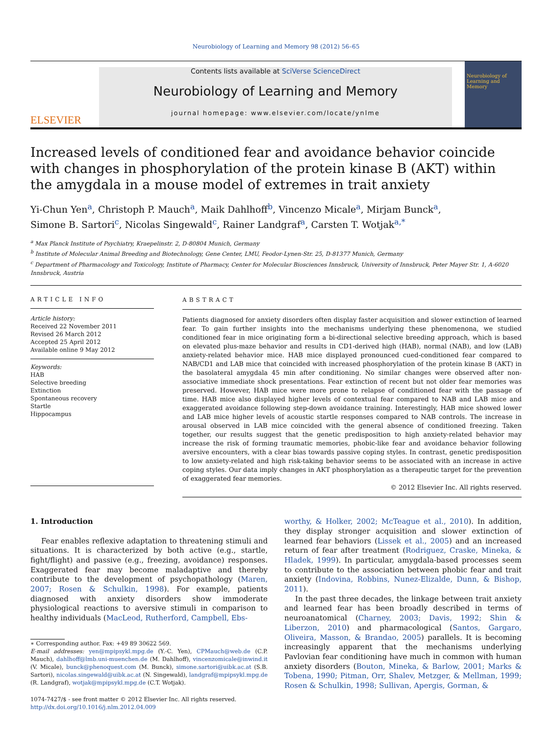Neurobiology of Learning and Memory 98 (2012) 56–65
ELSEVIER
Contents lists available at SciVerse ScienceDirect
Neurobiology of Learning and Memory
journal homepage: www.elsevier.com/locate/ynlme
Neurobiology of Learning and Memory
Increased levels of conditioned fear and avoidance behavior coincide with changes in phosphorylation of the protein kinase B (AKT) within the amygdala in a mouse model of extremes in trait anxiety
Yi-Chun Yen<sup>a</sup>, Christoph P. Mauch<sup>a</sup>, Maik Dahlhoff<sup>b</sup>, Vincenzo Micale<sup>a</sup>, Mirjam Bunck<sup>a</sup>,
Simone B. Sartori<sup>c</sup>, Nicolas Singewald<sup>c</sup>, Rainer Landgraf<sup>a</sup>, Carsten T. Wotjak<sup>a,*</sup>
<sup>a</sup> Max Planck Institute of Psychiatry, Kraepelinstr. 2, D-80804 Munich, Germany
<sup>b</sup> Institute of Molecular Animal Breeding and Biotechnology, Gene Center, LMU, Feodor-Lynen-Str. 25, D-81377 Munich, Germany
<sup>c</sup> Department of Pharmacology and Toxicology, Institute of Pharmacy, Center for Molecular Biosciences Innsbruck, University of Innsbruck, Peter Mayer Str. 1, A-6020 Innsbruck, Austria
ARTICLE INFO
Article history:
Received 22 November 2011
Revised 26 March 2012
Accepted 25 April 2012
Available online 9 May 2012
Keywords:
HAB
Selective breeding
Extinction
Spontaneous recovery
Startle
Hippocampus
ABSTRACT
Patients diagnosed for anxiety disorders often display faster acquisition and slower extinction of learned fear. To gain further insights into the mechanisms underlying these phenomenona, we studied conditioned fear in mice originating form a bi-directional selective breeding approach, which is based on elevated plus-maze behavior and results in CD1-derived high (HAB), normal (NAB), and low (LAB) anxiety-related behavior mice. HAB mice displayed pronounced cued-conditioned fear compared to NAB/CD1 and LAB mice that coincided with increased phosphorylation of the protein kinase B (AKT) in the basolateral amygdala 45 min after conditioning. No similar changes were observed after non-associative immediate shock presentations. Fear extinction of recent but not older fear memories was preserved. However, HAB mice were more prone to relapse of conditioned fear with the passage of time. HAB mice also displayed higher levels of contextual fear compared to NAB and LAB mice and exaggerated avoidance following step-down avoidance training. Interestingly, HAB mice showed lower and LAB mice higher levels of acoustic startle responses compared to NAB controls. The increase in arousal observed in LAB mice coincided with the general absence of conditioned freezing. Taken together, our results suggest that the genetic predisposition to high anxiety-related behavior may increase the risk of forming traumatic memories, phobic-like fear and avoidance behavior following aversive encounters, with a clear bias towards passive coping styles. In contrast, genetic predisposition to low anxiety-related and high risk-taking behavior seems to be associated with an increase in active coping styles. Our data imply changes in AKT phosphorylation as a therapeutic target for the prevention of exaggerated fear memories.
© 2012 Elsevier Inc. All rights reserved.
1. Introduction
Fear enables reflexive adaptation to threatening stimuli and situations. It is characterized by both active (e.g., startle, fight/flight) and passive (e.g., freezing, avoidance) responses. Exaggerated fear may become maladaptive and thereby contribute to the development of psychopathology (Maren, 2007; Rosen & Schulkin, 1998). For example, patients diagnosed with anxiety disorders show immoderate physiological reactions to aversive stimuli in comparison to healthy individuals (MacLeod, Rutherford, Campbell, Ebs-
∗ Corresponding author. Fax: +49 89 30622 569.
E-mail addresses: yen@mpipsykl.mpg.de (Y.-C. Yen), CPMauch@web.de (C.P. Mauch), dahlhoff@lmb.uni-muenchen.de (M. Dahlhoff), vincenzomicale@inwind.it (V. Micale), bunck@phenoquest.com (M. Bunck), simone.sartori@uibk.ac.at (S.B. Sartori), nicolas.singewald@uibk.ac.at (N. Singewald), landgraf@mpipsykl.mpg.de (R. Landgraf), wotjak@mpipsykl.mpg.de (C.T. Wotjak).
1074-7427/$ - see front matter © 2012 Elsevier Inc. All rights reserved.
http://dx.doi.org/10.1016/j.nlm.2012.04.009
worthy, & Holker, 2002; McTeague et al., 2010). In addition, they display stronger acquisition and slower extinction of learned fear behaviors (Lissek et al., 2005) and an increased return of fear after treatment (Rodriguez, Craske, Mineka, & Hladek, 1999). In particular, amygdala-based processes seem to contribute to the association between phobic fear and trait anxiety (Indovina, Robbins, Nunez-Elizalde, Dunn, & Bishop, 2011).
In the past three decades, the linkage between trait anxiety and learned fear has been broadly described in terms of neuroanatomical (Charney, 2003; Davis, 1992; Shin & Liberzon, 2010) and pharmacological (Santos, Gargaro, Oliveira, Masson, & Brandao, 2005) parallels. It is becoming increasingly apparent that the mechanisms underlying Pavlovian fear conditioning have much in common with human anxiety disorders (Bouton, Mineka, & Barlow, 2001; Marks & Tobena, 1990; Pitman, Orr, Shalev, Metzger, & Mellman, 1999; Rosen & Schulkin, 1998; Sullivan, Apergis, Gorman, &